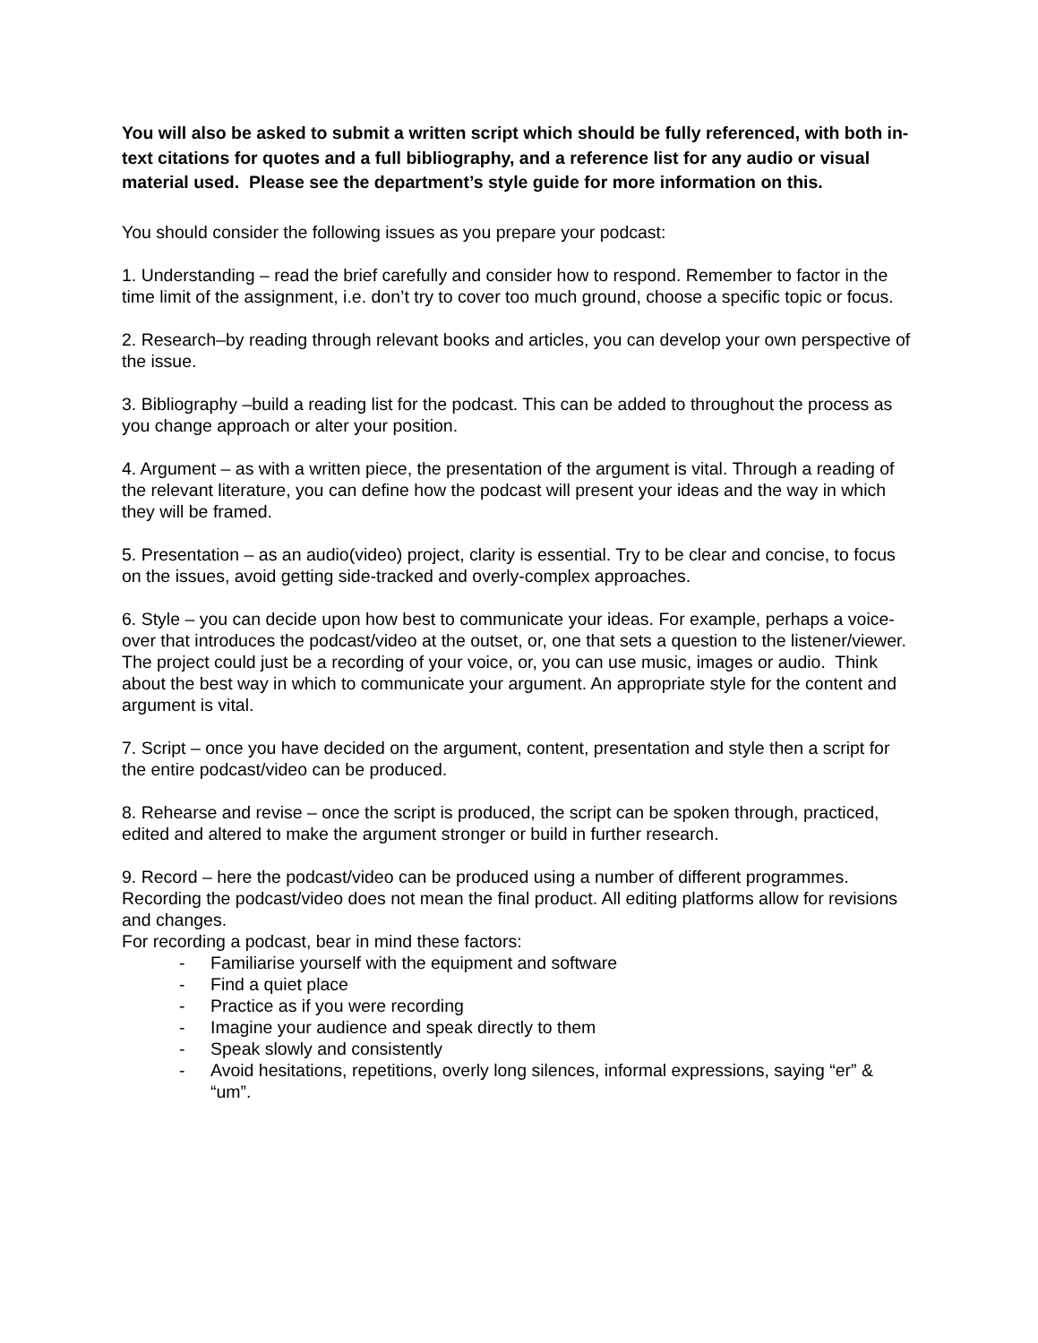You will also be asked to submit a written script which should be fully referenced, with both in-text citations for quotes and a full bibliography, and a reference list for any audio or visual material used. Please see the department’s style guide for more information on this.
You should consider the following issues as you prepare your podcast:
1. Understanding – read the brief carefully and consider how to respond. Remember to factor in the time limit of the assignment, i.e. don’t try to cover too much ground, choose a specific topic or focus.
2. Research–by reading through relevant books and articles, you can develop your own perspective of the issue.
3. Bibliography –build a reading list for the podcast. This can be added to throughout the process as you change approach or alter your position.
4. Argument – as with a written piece, the presentation of the argument is vital. Through a reading of the relevant literature, you can define how the podcast will present your ideas and the way in which they will be framed.
5. Presentation – as an audio(video) project, clarity is essential. Try to be clear and concise, to focus on the issues, avoid getting side-tracked and overly-complex approaches.
6. Style – you can decide upon how best to communicate your ideas. For example, perhaps a voice-over that introduces the podcast/video at the outset, or, one that sets a question to the listener/viewer. The project could just be a recording of your voice, or, you can use music, images or audio. Think about the best way in which to communicate your argument. An appropriate style for the content and argument is vital.
7. Script – once you have decided on the argument, content, presentation and style then a script for the entire podcast/video can be produced.
8. Rehearse and revise – once the script is produced, the script can be spoken through, practiced, edited and altered to make the argument stronger or build in further research.
9. Record – here the podcast/video can be produced using a number of different programmes. Recording the podcast/video does not mean the final product. All editing platforms allow for revisions and changes.
For recording a podcast, bear in mind these factors:
- Familiarise yourself with the equipment and software
- Find a quiet place
- Practice as if you were recording
- Imagine your audience and speak directly to them
- Speak slowly and consistently
- Avoid hesitations, repetitions, overly long silences, informal expressions, saying “er” & “um”.